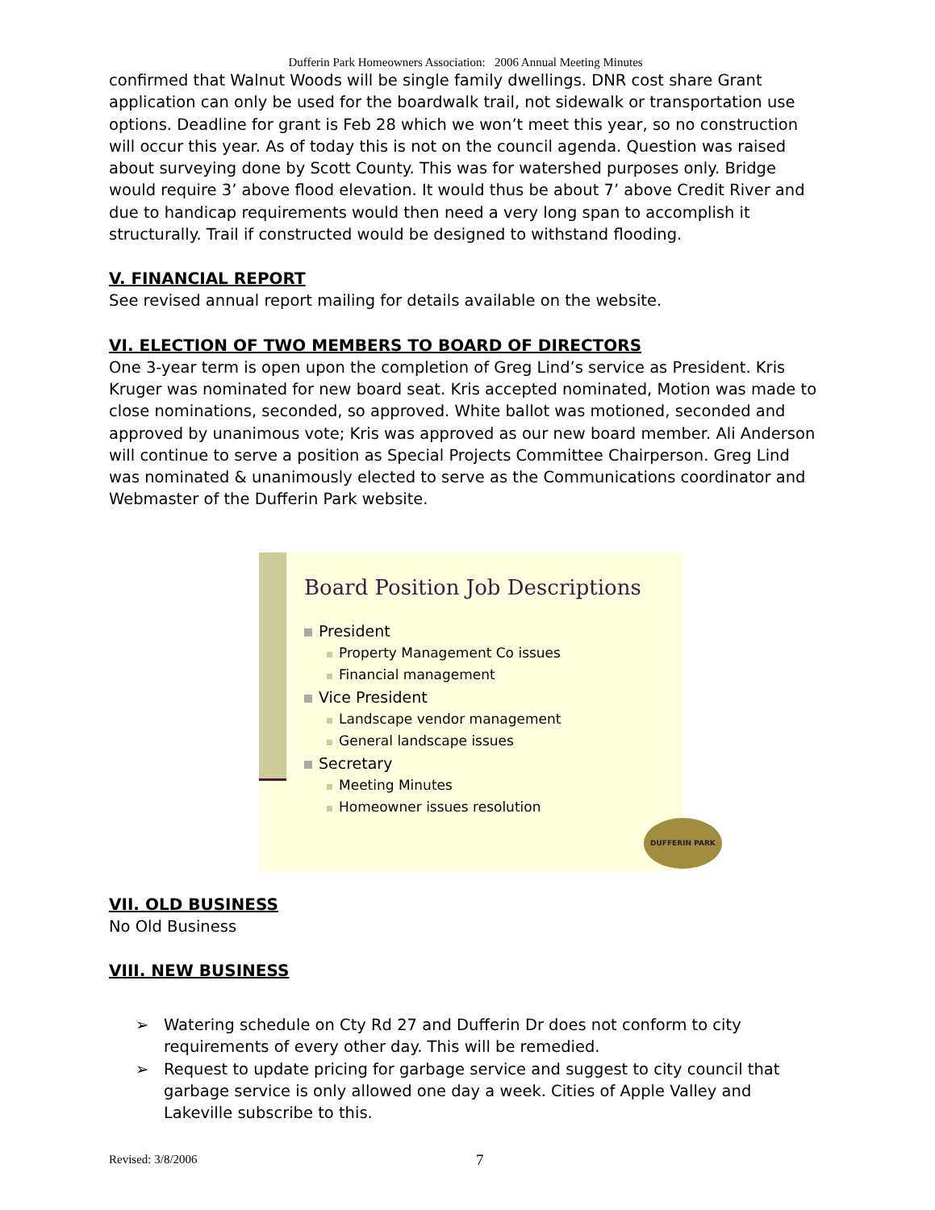Dufferin Park Homeowners Association: 2006 Annual Meeting Minutes
confirmed that Walnut Woods will be single family dwellings. DNR cost share Grant application can only be used for the boardwalk trail, not sidewalk or transportation use options. Deadline for grant is Feb 28 which we won’t meet this year, so no construction will occur this year. As of today this is not on the council agenda. Question was raised about surveying done by Scott County. This was for watershed purposes only. Bridge would require 3’ above flood elevation. It would thus be about 7’ above Credit River and due to handicap requirements would then need a very long span to accomplish it structurally. Trail if constructed would be designed to withstand flooding.
V. FINANCIAL REPORT
See revised annual report mailing for details available on the website.
VI. ELECTION OF TWO MEMBERS TO BOARD OF DIRECTORS
One 3-year term is open upon the completion of Greg Lind’s service as President. Kris Kruger was nominated for new board seat. Kris accepted nominated, Motion was made to close nominations, seconded, so approved. White ballot was motioned, seconded and approved by unanimous vote; Kris was approved as our new board member. Ali Anderson will continue to serve a position as Special Projects Committee Chairperson. Greg Lind was nominated & unanimously elected to serve as the Communications coordinator and Webmaster of the Dufferin Park website.
Board Position Job Descriptions
President
Property Management Co issues
Financial management
Vice President
Landscape vendor management
General landscape issues
Secretary
Meeting Minutes
Homeowner issues resolution
DUFFERIN PARK
VII. OLD BUSINESS
No Old Business
VIII. NEW BUSINESS
➢ Watering schedule on Cty Rd 27 and Dufferin Dr does not conform to city requirements of every other day. This will be remedied.
➢ Request to update pricing for garbage service and suggest to city council that garbage service is only allowed one day a week. Cities of Apple Valley and Lakeville subscribe to this.
Revised: 3/8/2006 7